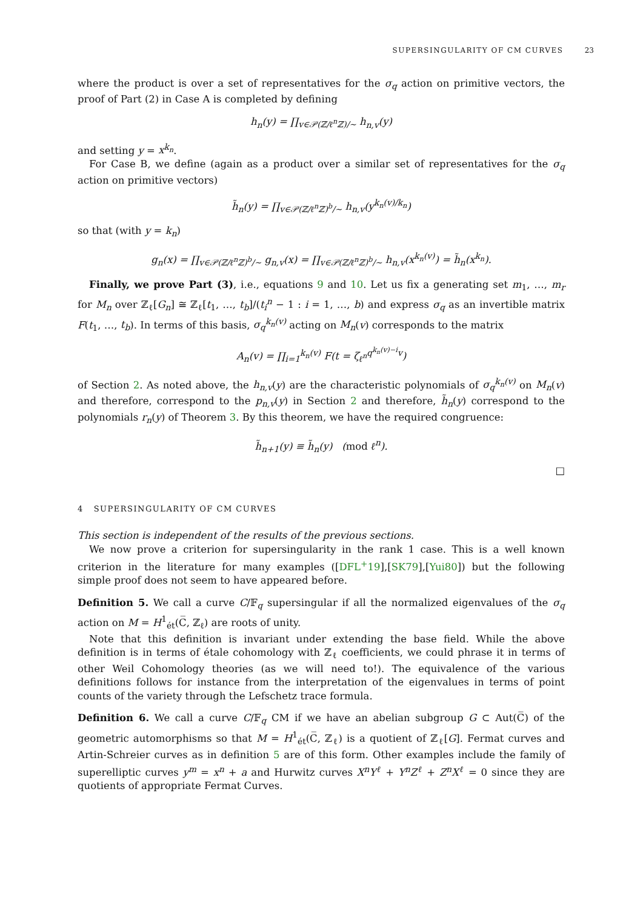SUPERSINGULARITY OF CM CURVES 23
where the product is over a set of representatives for the σ<sub>q</sub> action on primitive vectors, the proof of Part (2) in Case A is completed by defining
h<sub>n</sub>(y) = ∏<sub>v∈𝒫(ℤ/ℓ<sup>n</sup>ℤ)/∼</sub> h<sub>n,v</sub>(y)
and setting y = x<sup>k<sub>n</sub></sup>.
For Case B, we define (again as a product over a similar set of representatives for the σ<sub>q</sub> action on primitive vectors)
h̃<sub>n</sub>(y) = ∏<sub>v∈𝒫(ℤ/ℓ<sup>n</sup>ℤ)<sup>b</sup>/∼</sub> h<sub>n,v</sub>(y<sup>k<sub>n</sub>(v)/k<sub>n</sub></sup>)
so that (with y = k<sub>n</sub>)
g<sub>n</sub>(x) = ∏<sub>v∈𝒫(ℤ/ℓ<sup>n</sup>ℤ)<sup>b</sup>/∼</sub> g<sub>n,v</sub>(x) = ∏<sub>v∈𝒫(ℤ/ℓ<sup>n</sup>ℤ)<sup>b</sup>/∼</sub> h<sub>n,v</sub>(x<sup>k<sub>n</sub>(v)</sup>) = h̃<sub>n</sub>(x<sup>k<sub>n</sub></sup>).
Finally, we prove Part (3), i.e., equations 9 and 10. Let us fix a generating set m<sub>1</sub>, …, m<sub>r</sub> for M<sub>n</sub> over ℤ<sub>ℓ</sub>[G<sub>n</sub>] ≅ ℤ<sub>ℓ</sub>[t<sub>1</sub>, …, t<sub>b</sub>]/(t<sub>i</sub><sup>n</sup> − 1 : i = 1, …, b) and express σ<sub>q</sub> as an invertible matrix F(t<sub>1</sub>, …, t<sub>b</sub>). In terms of this basis, σ<sub>q</sub><sup>k<sub>n</sub>(v)</sup> acting on M<sub>n</sub>(v) corresponds to the matrix
A<sub>n</sub>(v) = ∏<sub>i=1</sub><sup>k<sub>n</sub>(v)</sup> F(t = ζ<sub>ℓ<sup>n</sup></sub><sup>q<sup>k<sub>n</sub>(v)−i</sup>v</sup>)
of Section 2. As noted above, the h<sub>n,v</sub>(y) are the characteristic polynomials of σ<sub>q</sub><sup>k<sub>n</sub>(v)</sup> on M<sub>n</sub>(v) and therefore, correspond to the p<sub>n,v</sub>(y) in Section 2 and therefore, h̃<sub>n</sub>(y) correspond to the polynomials r<sub>n</sub>(y) of Theorem 3. By this theorem, we have the required congruence:
h̃<sub>n+1</sub>(y) ≡ h̃<sub>n</sub>(y) (mod ℓ<sup>n</sup>).
□
4 SUPERSINGULARITY OF CM CURVES
This section is independent of the results of the previous sections.
We now prove a criterion for supersingularity in the rank 1 case. This is a well known criterion in the literature for many examples ([DFL<sup>+</sup>19],[SK79],[Yui80]) but the following simple proof does not seem to have appeared before.
Definition 5. We call a curve C/𝔽<sub>q</sub> supersingular if all the normalized eigenvalues of the σ<sub>q</sub> action on M = H<sup>1</sup><sub>ét</sub>(C̅, ℤ<sub>ℓ</sub>) are roots of unity.
Note that this definition is invariant under extending the base field. While the above definition is in terms of étale cohomology with ℤ<sub>ℓ</sub> coefficients, we could phrase it in terms of other Weil Cohomology theories (as we will need to!). The equivalence of the various definitions follows for instance from the interpretation of the eigenvalues in terms of point counts of the variety through the Lefschetz trace formula.
Definition 6. We call a curve C/𝔽<sub>q</sub> CM if we have an abelian subgroup G ⊂ Aut(C̅) of the geometric automorphisms so that M = H<sup>1</sup><sub>ét</sub>(C̅, ℤ<sub>ℓ</sub>) is a quotient of ℤ<sub>ℓ</sub>[G]. Fermat curves and Artin-Schreier curves as in definition 5 are of this form. Other examples include the family of superelliptic curves y<sup>m</sup> = x<sup>n</sup> + a and Hurwitz curves X<sup>n</sup>Y<sup>ℓ</sup> + Y<sup>n</sup>Z<sup>ℓ</sup> + Z<sup>n</sup>X<sup>ℓ</sup> = 0 since they are quotients of appropriate Fermat Curves.